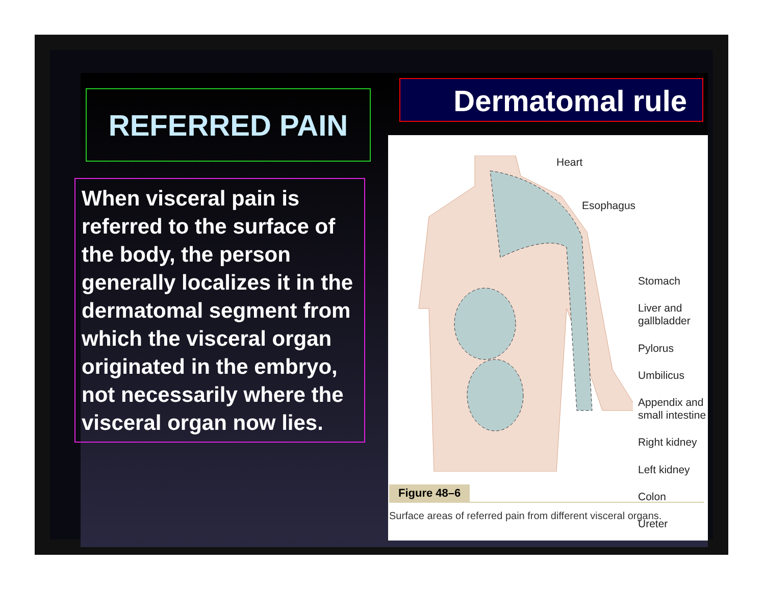REFERRED PAIN
When visceral pain is referred to the surface of the body, the person generally localizes it in the dermatomal segment from which the visceral organ originated in the embryo, not necessarily where the visceral organ now lies.
Dermatomal rule
Heart
Esophagus
Stomach
Liver and
gallbladder
Pylorus
Umbilicus
Appendix and
small intestine
Right kidney
Left kidney
Colon
Ureter
Figure 48–6
Surface areas of referred pain from different visceral organs.